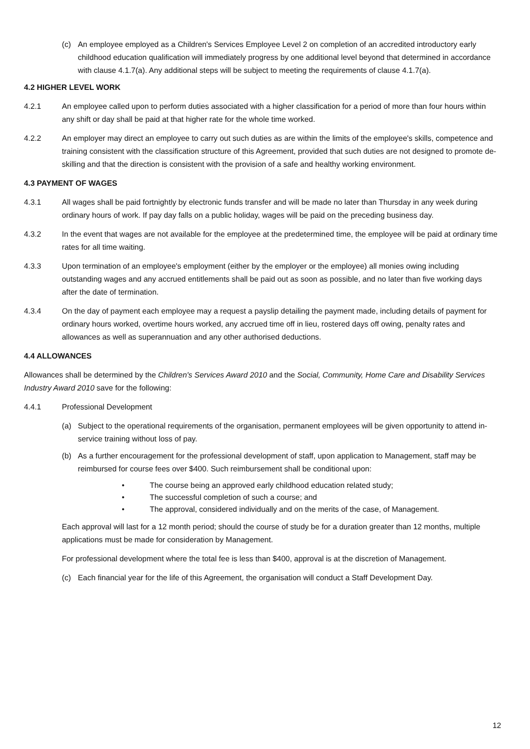(c) An employee employed as a Children's Services Employee Level 2 on completion of an accredited introductory early childhood education qualification will immediately progress by one additional level beyond that determined in accordance with clause 4.1.7(a). Any additional steps will be subject to meeting the requirements of clause 4.1.7(a).
4.2 HIGHER LEVEL WORK
4.2.1 An employee called upon to perform duties associated with a higher classification for a period of more than four hours within any shift or day shall be paid at that higher rate for the whole time worked.
4.2.2 An employer may direct an employee to carry out such duties as are within the limits of the employee's skills, competence and training consistent with the classification structure of this Agreement, provided that such duties are not designed to promote de-skilling and that the direction is consistent with the provision of a safe and healthy working environment.
4.3 PAYMENT OF WAGES
4.3.1 All wages shall be paid fortnightly by electronic funds transfer and will be made no later than Thursday in any week during ordinary hours of work. If pay day falls on a public holiday, wages will be paid on the preceding business day.
4.3.2 In the event that wages are not available for the employee at the predetermined time, the employee will be paid at ordinary time rates for all time waiting.
4.3.3 Upon termination of an employee's employment (either by the employer or the employee) all monies owing including outstanding wages and any accrued entitlements shall be paid out as soon as possible, and no later than five working days after the date of termination.
4.3.4 On the day of payment each employee may a request a payslip detailing the payment made, including details of payment for ordinary hours worked, overtime hours worked, any accrued time off in lieu, rostered days off owing, penalty rates and allowances as well as superannuation and any other authorised deductions.
4.4 ALLOWANCES
Allowances shall be determined by the Children's Services Award 2010 and the Social, Community, Home Care and Disability Services Industry Award 2010 save for the following:
4.4.1 Professional Development
(a) Subject to the operational requirements of the organisation, permanent employees will be given opportunity to attend in-service training without loss of pay.
(b) As a further encouragement for the professional development of staff, upon application to Management, staff may be reimbursed for course fees over $400. Such reimbursement shall be conditional upon:
• The course being an approved early childhood education related study;
• The successful completion of such a course; and
• The approval, considered individually and on the merits of the case, of Management.
Each approval will last for a 12 month period; should the course of study be for a duration greater than 12 months, multiple applications must be made for consideration by Management.
For professional development where the total fee is less than $400, approval is at the discretion of Management.
(c) Each financial year for the life of this Agreement, the organisation will conduct a Staff Development Day.
12